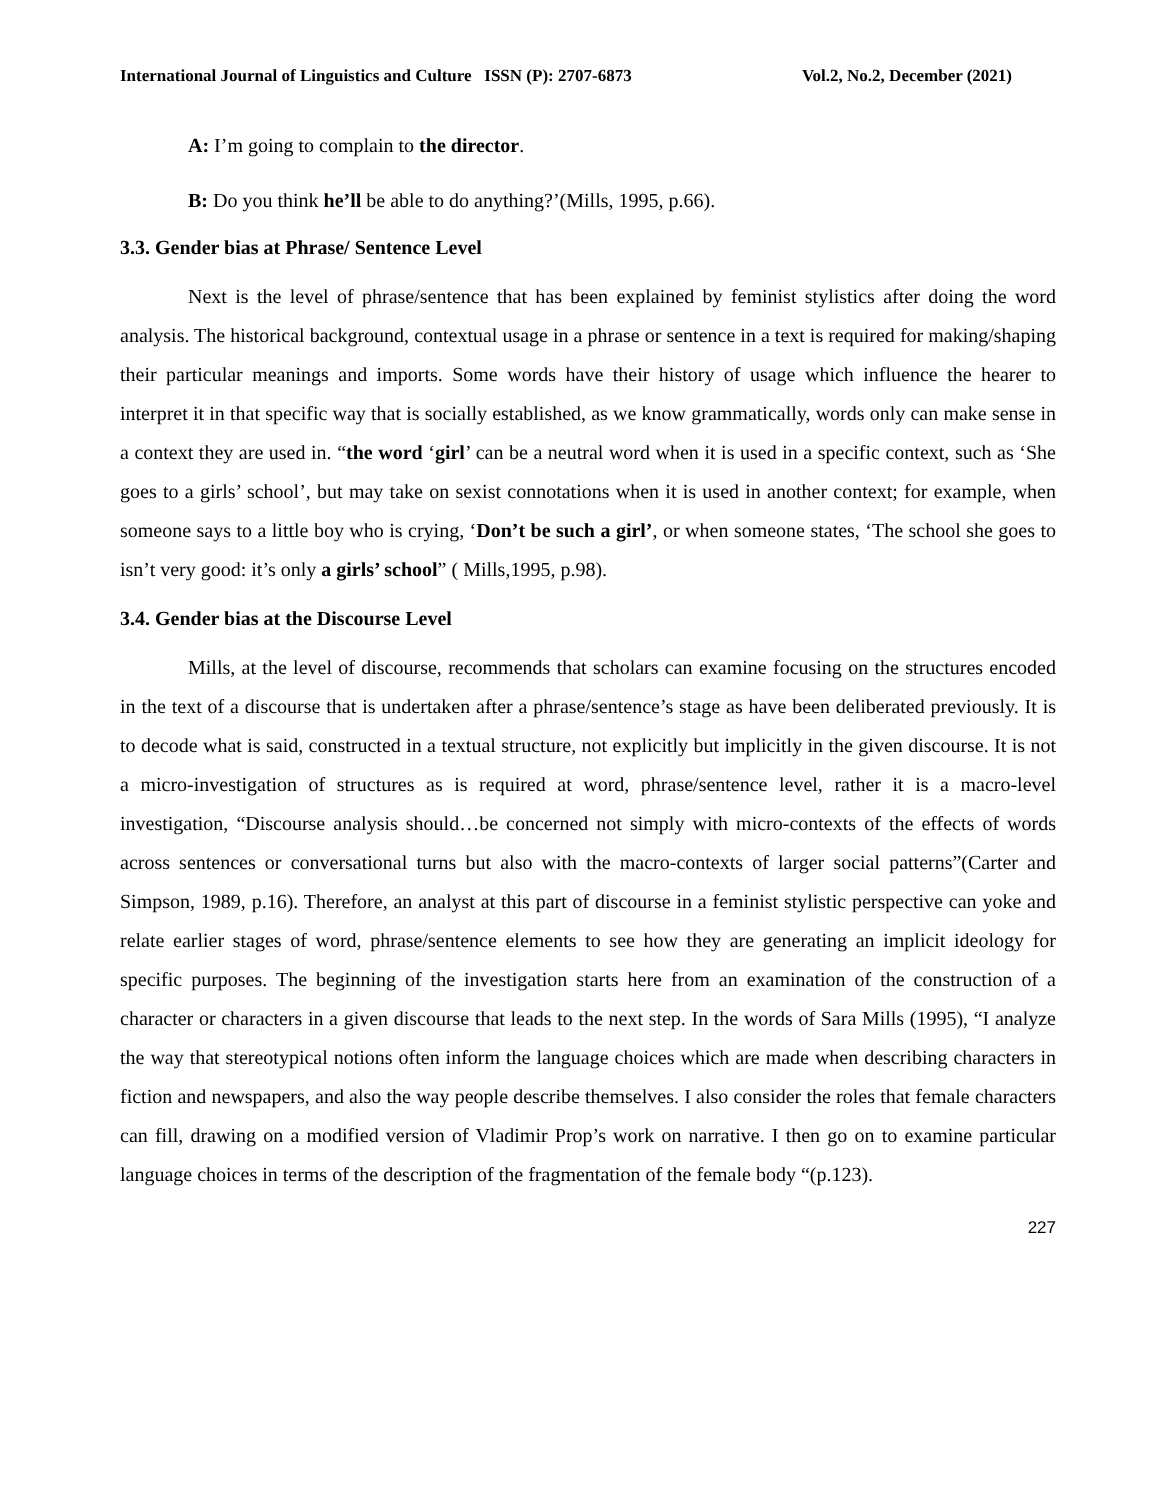International Journal of Linguistics and Culture ISSN (P): 2707-6873 Vol.2, No.2, December (2021)
A: I’m going to complain to the director.
B: Do you think he’ll be able to do anything?’(Mills, 1995, p.66).
3.3. Gender bias at Phrase/ Sentence Level
Next is the level of phrase/sentence that has been explained by feminist stylistics after doing the word analysis. The historical background, contextual usage in a phrase or sentence in a text is required for making/shaping their particular meanings and imports. Some words have their history of usage which influence the hearer to interpret it in that specific way that is socially established, as we know grammatically, words only can make sense in a context they are used in. “the word ‘girl’ can be a neutral word when it is used in a specific context, such as ‘She goes to a girls’ school’, but may take on sexist connotations when it is used in another context; for example, when someone says to a little boy who is crying, ‘Don’t be such a girl’, or when someone states, ‘The school she goes to isn’t very good: it’s only a girls’ school” ( Mills,1995, p.98).
3.4. Gender bias at the Discourse Level
Mills, at the level of discourse, recommends that scholars can examine focusing on the structures encoded in the text of a discourse that is undertaken after a phrase/sentence’s stage as have been deliberated previously. It is to decode what is said, constructed in a textual structure, not explicitly but implicitly in the given discourse. It is not a micro-investigation of structures as is required at word, phrase/sentence level, rather it is a macro-level investigation, “Discourse analysis should…be concerned not simply with micro-contexts of the effects of words across sentences or conversational turns but also with the macro-contexts of larger social patterns”(Carter and Simpson, 1989, p.16). Therefore, an analyst at this part of discourse in a feminist stylistic perspective can yoke and relate earlier stages of word, phrase/sentence elements to see how they are generating an implicit ideology for specific purposes. The beginning of the investigation starts here from an examination of the construction of a character or characters in a given discourse that leads to the next step. In the words of Sara Mills (1995), “I analyze the way that stereotypical notions often inform the language choices which are made when describing characters in fiction and newspapers, and also the way people describe themselves. I also consider the roles that female characters can fill, drawing on a modified version of Vladimir Prop’s work on narrative. I then go on to examine particular language choices in terms of the description of the fragmentation of the female body “(p.123).
227